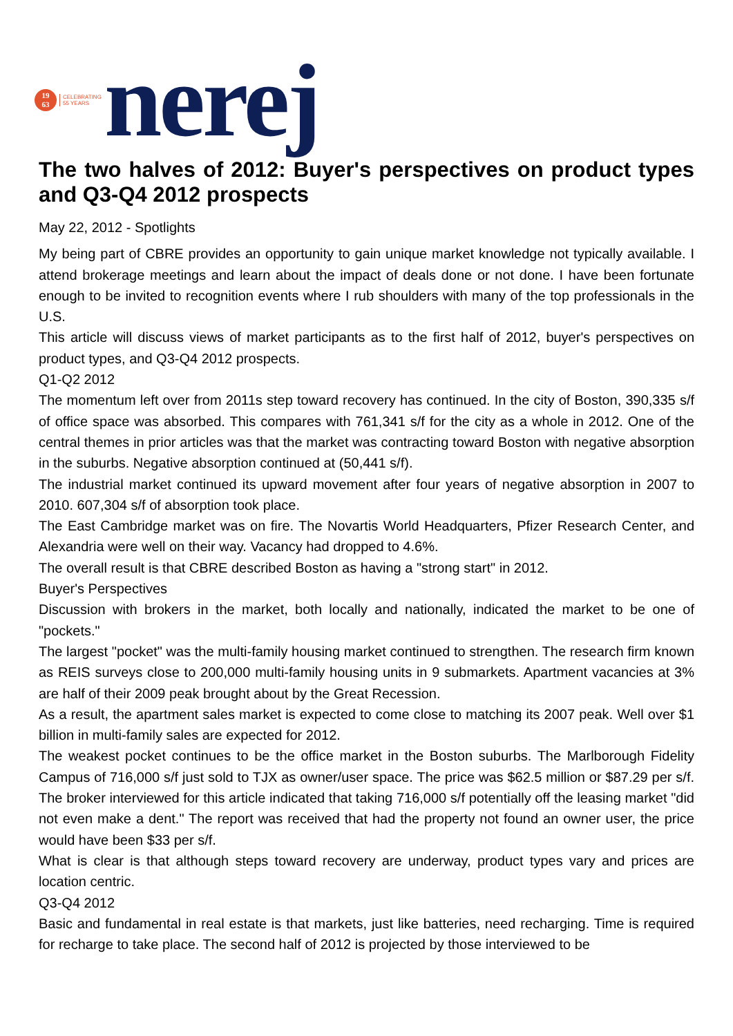19
63
CELEBRATING
55 YEARS
nerej
The two halves of 2012: Buyer's perspectives on product types and Q3-Q4 2012 prospects
May 22, 2012 - Spotlights
My being part of CBRE provides an opportunity to gain unique market knowledge not typically available. I attend brokerage meetings and learn about the impact of deals done or not done. I have been fortunate enough to be invited to recognition events where I rub shoulders with many of the top professionals in the U.S.
This article will discuss views of market participants as to the first half of 2012, buyer's perspectives on product types, and Q3-Q4 2012 prospects.
Q1-Q2 2012
The momentum left over from 2011s step toward recovery has continued. In the city of Boston, 390,335 s/f of office space was absorbed. This compares with 761,341 s/f for the city as a whole in 2012. One of the central themes in prior articles was that the market was contracting toward Boston with negative absorption in the suburbs. Negative absorption continued at (50,441 s/f).
The industrial market continued its upward movement after four years of negative absorption in 2007 to 2010. 607,304 s/f of absorption took place.
The East Cambridge market was on fire. The Novartis World Headquarters, Pfizer Research Center, and Alexandria were well on their way. Vacancy had dropped to 4.6%.
The overall result is that CBRE described Boston as having a "strong start" in 2012.
Buyer's Perspectives
Discussion with brokers in the market, both locally and nationally, indicated the market to be one of "pockets."
The largest "pocket" was the multi-family housing market continued to strengthen. The research firm known as REIS surveys close to 200,000 multi-family housing units in 9 submarkets. Apartment vacancies at 3% are half of their 2009 peak brought about by the Great Recession.
As a result, the apartment sales market is expected to come close to matching its 2007 peak. Well over $1 billion in multi-family sales are expected for 2012.
The weakest pocket continues to be the office market in the Boston suburbs. The Marlborough Fidelity Campus of 716,000 s/f just sold to TJX as owner/user space. The price was $62.5 million or $87.29 per s/f. The broker interviewed for this article indicated that taking 716,000 s/f potentially off the leasing market "did not even make a dent." The report was received that had the property not found an owner user, the price would have been $33 per s/f.
What is clear is that although steps toward recovery are underway, product types vary and prices are location centric.
Q3-Q4 2012
Basic and fundamental in real estate is that markets, just like batteries, need recharging. Time is required for recharge to take place. The second half of 2012 is projected by those interviewed to be